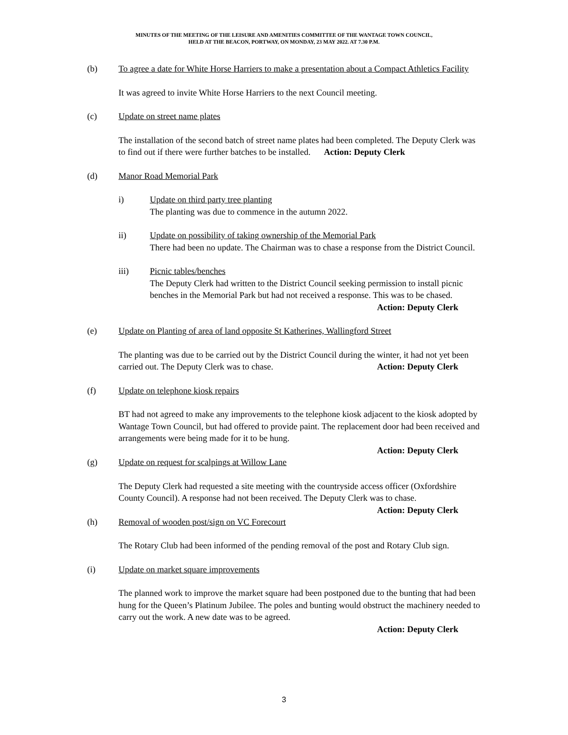MINUTES OF THE MEETING OF THE LEISURE AND AMENITIES COMMITTEE OF THE WANTAGE TOWN COUNCIL,
HELD AT THE BEACON, PORTWAY, ON MONDAY, 23 MAY 2022. AT 7.30 P.M.
(b) To agree a date for White Horse Harriers to make a presentation about a Compact Athletics Facility
It was agreed to invite White Horse Harriers to the next Council meeting.
(c) Update on street name plates
The installation of the second batch of street name plates had been completed. The Deputy Clerk was to find out if there were further batches to be installed. Action: Deputy Clerk
(d) Manor Road Memorial Park
i) Update on third party tree planting
The planting was due to commence in the autumn 2022.
ii) Update on possibility of taking ownership of the Memorial Park
There had been no update. The Chairman was to chase a response from the District Council.
iii) Picnic tables/benches
The Deputy Clerk had written to the District Council seeking permission to install picnic benches in the Memorial Park but had not received a response. This was to be chased. Action: Deputy Clerk
(e) Update on Planting of area of land opposite St Katherines, Wallingford Street
The planting was due to be carried out by the District Council during the winter, it had not yet been carried out. The Deputy Clerk was to chase. Action: Deputy Clerk
(f) Update on telephone kiosk repairs
BT had not agreed to make any improvements to the telephone kiosk adjacent to the kiosk adopted by Wantage Town Council, but had offered to provide paint. The replacement door had been received and arrangements were being made for it to be hung.
Action: Deputy Clerk
(g) Update on request for scalpings at Willow Lane
The Deputy Clerk had requested a site meeting with the countryside access officer (Oxfordshire County Council). A response had not been received. The Deputy Clerk was to chase. Action: Deputy Clerk
(h) Removal of wooden post/sign on VC Forecourt
The Rotary Club had been informed of the pending removal of the post and Rotary Club sign.
(i) Update on market square improvements
The planned work to improve the market square had been postponed due to the bunting that had been hung for the Queen’s Platinum Jubilee. The poles and bunting would obstruct the machinery needed to carry out the work. A new date was to be agreed.
Action: Deputy Clerk
3